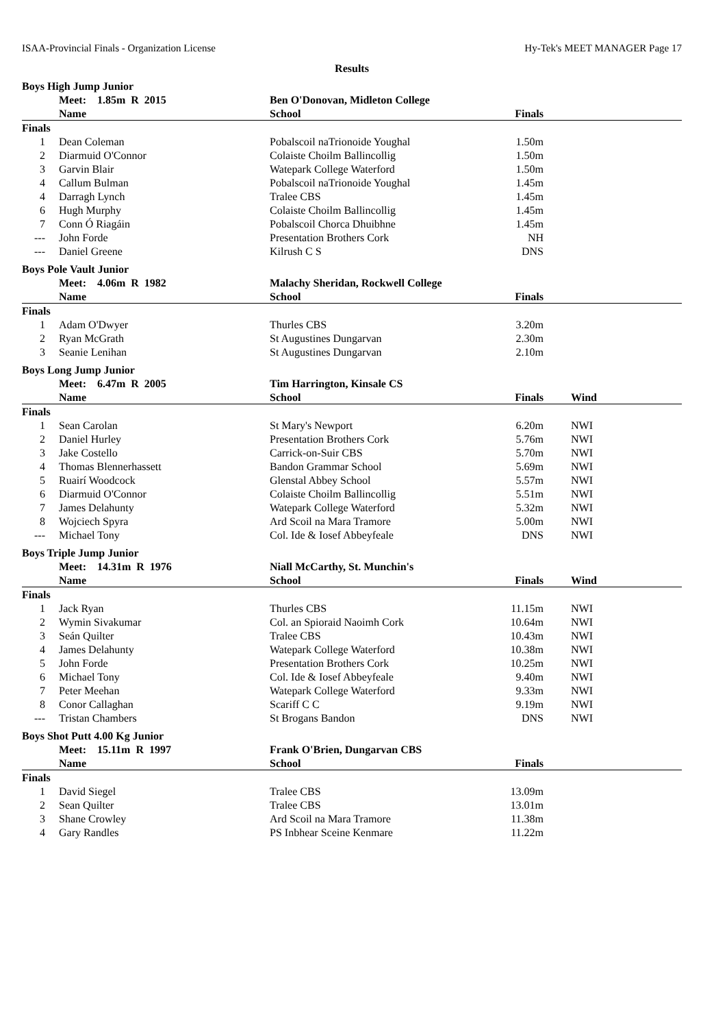ISAA-Provincial Finals - Organization License Hy-Tek's MEET MANAGER Page 17
Results
Boys High Jump Junior
| | Meet: 1.85m R 2015 | Ben O'Donovan, Midleton College | | |
| --- | --- | --- | --- | --- |
| | Name | School | Finals | |
| Finals | | | | |
| 1 | Dean Coleman | Pobalscoil naTrionoide Youghal | 1.50m | |
| 2 | Diarmuid O'Connor | Colaiste Choilm Ballincollig | 1.50m | |
| 3 | Garvin Blair | Watepark College Waterford | 1.50m | |
| 4 | Callum Bulman | Pobalscoil naTrionoide Youghal | 1.45m | |
| 4 | Darragh Lynch | Tralee CBS | 1.45m | |
| 6 | Hugh Murphy | Colaiste Choilm Ballincollig | 1.45m | |
| 7 | Conn Ó Riagáin | Pobalscoil Chorca Dhuibhne | 1.45m | |
| --- | John Forde | Presentation Brothers Cork | NH | |
| --- | Daniel Greene | Kilrush C S | DNS | |
Boys Pole Vault Junior
| | Meet: 4.06m R 1982 | Malachy Sheridan, Rockwell College | | |
| --- | --- | --- | --- | --- |
| | Name | School | Finals | |
| Finals | | | | |
| 1 | Adam O'Dwyer | Thurles CBS | 3.20m | |
| 2 | Ryan McGrath | St Augustines Dungarvan | 2.30m | |
| 3 | Seanie Lenihan | St Augustines Dungarvan | 2.10m | |
Boys Long Jump Junior
| | Meet: 6.47m R 2005 | Tim Harrington, Kinsale CS | | |
| --- | --- | --- | --- | --- |
| | Name | School | Finals | Wind |
| Finals | | | | |
| 1 | Sean Carolan | St Mary's Newport | 6.20m | NWI |
| 2 | Daniel Hurley | Presentation Brothers Cork | 5.76m | NWI |
| 3 | Jake Costello | Carrick-on-Suir CBS | 5.70m | NWI |
| 4 | Thomas Blennerhassett | Bandon Grammar School | 5.69m | NWI |
| 5 | Ruairí Woodcock | Glenstal Abbey School | 5.57m | NWI |
| 6 | Diarmuid O'Connor | Colaiste Choilm Ballincollig | 5.51m | NWI |
| 7 | James Delahunty | Watepark College Waterford | 5.32m | NWI |
| 8 | Wojciech Spyra | Ard Scoil na Mara Tramore | 5.00m | NWI |
| --- | Michael Tony | Col. Ide & Iosef Abbeyfeale | DNS | NWI |
Boys Triple Jump Junior
| | Meet: 14.31m R 1976 | Niall McCarthy, St. Munchin's | | |
| --- | --- | --- | --- | --- |
| | Name | School | Finals | Wind |
| Finals | | | | |
| 1 | Jack Ryan | Thurles CBS | 11.15m | NWI |
| 2 | Wymin Sivakumar | Col. an Spioraid Naoimh Cork | 10.64m | NWI |
| 3 | Seán Quilter | Tralee CBS | 10.43m | NWI |
| 4 | James Delahunty | Watepark College Waterford | 10.38m | NWI |
| 5 | John Forde | Presentation Brothers Cork | 10.25m | NWI |
| 6 | Michael Tony | Col. Ide & Iosef Abbeyfeale | 9.40m | NWI |
| 7 | Peter Meehan | Watepark College Waterford | 9.33m | NWI |
| 8 | Conor Callaghan | Scariff C C | 9.19m | NWI |
| --- | Tristan Chambers | St Brogans Bandon | DNS | NWI |
Boys Shot Putt 4.00 Kg Junior
| | Meet: 15.11m R 1997 | Frank O'Brien, Dungarvan CBS | | |
| --- | --- | --- | --- | --- |
| | Name | School | Finals | |
| Finals | | | | |
| 1 | David Siegel | Tralee CBS | 13.09m | |
| 2 | Sean Quilter | Tralee CBS | 13.01m | |
| 3 | Shane Crowley | Ard Scoil na Mara Tramore | 11.38m | |
| 4 | Gary Randles | PS Inbhear Sceine Kenmare | 11.22m | |